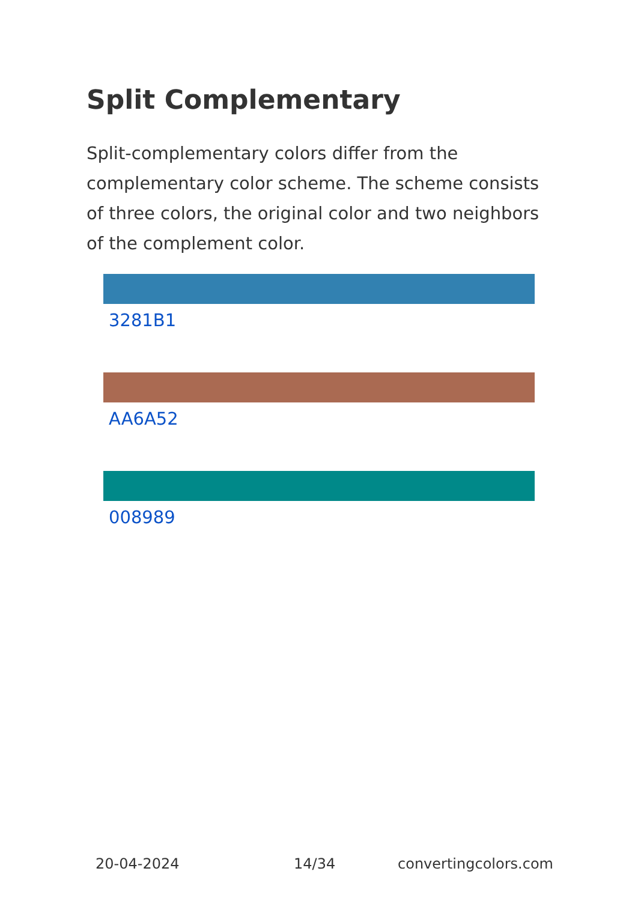Split Complementary
Split-complementary colors differ from the complementary color scheme. The scheme consists of three colors, the original color and two neighbors of the complement color.
3281B1
AA6A52
008989
20-04-2024 14/34 convertingcolors.com